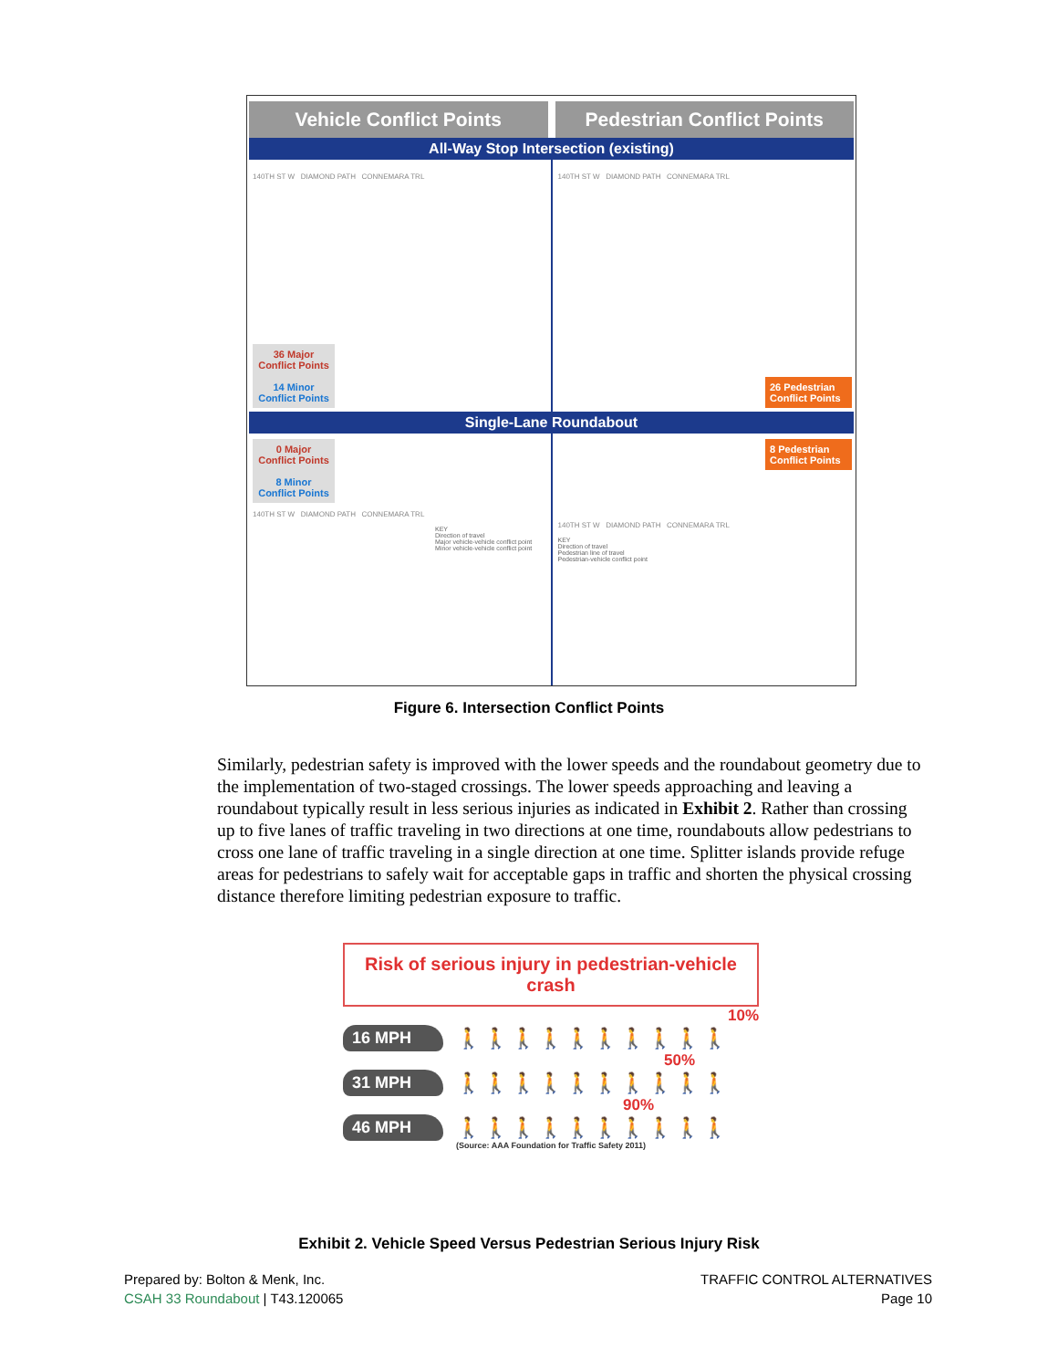Vehicle Conflict Points Pedestrian Conflict Points
All-Way Stop Intersection (existing)
140TH ST W DIAMOND PATH CONNEMARA TRL
36 Major Conflict Points
14 Minor Conflict Points
140TH ST W DIAMOND PATH CONNEMARA TRL
26 Pedestrian Conflict Points
Single-Lane Roundabout
0 Major Conflict Points
8 Minor Conflict Points
140TH ST W DIAMOND PATH CONNEMARA TRL
KEY
Direction of travel
Major vehicle-vehicle conflict point
Minor vehicle-vehicle conflict point
8 Pedestrian Conflict Points
140TH ST W DIAMOND PATH CONNEMARA TRL
KEY
Direction of travel
Pedestrian line of travel
Pedestrian-vehicle conflict point
Figure 6. Intersection Conflict Points
Similarly, pedestrian safety is improved with the lower speeds and the roundabout geometry due to the implementation of two-staged crossings. The lower speeds approaching and leaving a roundabout typically result in less serious injuries as indicated in Exhibit 2. Rather than crossing up to five lanes of traffic traveling in two directions at one time, roundabouts allow pedestrians to cross one lane of traffic traveling in a single direction at one time. Splitter islands provide refuge areas for pedestrians to safely wait for acceptable gaps in traffic and shorten the physical crossing distance therefore limiting pedestrian exposure to traffic.
Risk of serious injury in pedestrian-vehicle crash
10%
16 MPH
🚶🚶🚶🚶🚶🚶🚶🚶🚶🚶
50%
31 MPH
🚶🚶🚶🚶🚶🚶🚶🚶🚶🚶
90%
46 MPH
🚶🚶🚶🚶🚶🚶🚶🚶🚶🚶
(Source: AAA Foundation for Traffic Safety 2011)
Exhibit 2. Vehicle Speed Versus Pedestrian Serious Injury Risk
Prepared by: Bolton & Menk, Inc.
CSAH 33 Roundabout | T43.120065
TRAFFIC CONTROL ALTERNATIVES
Page 10